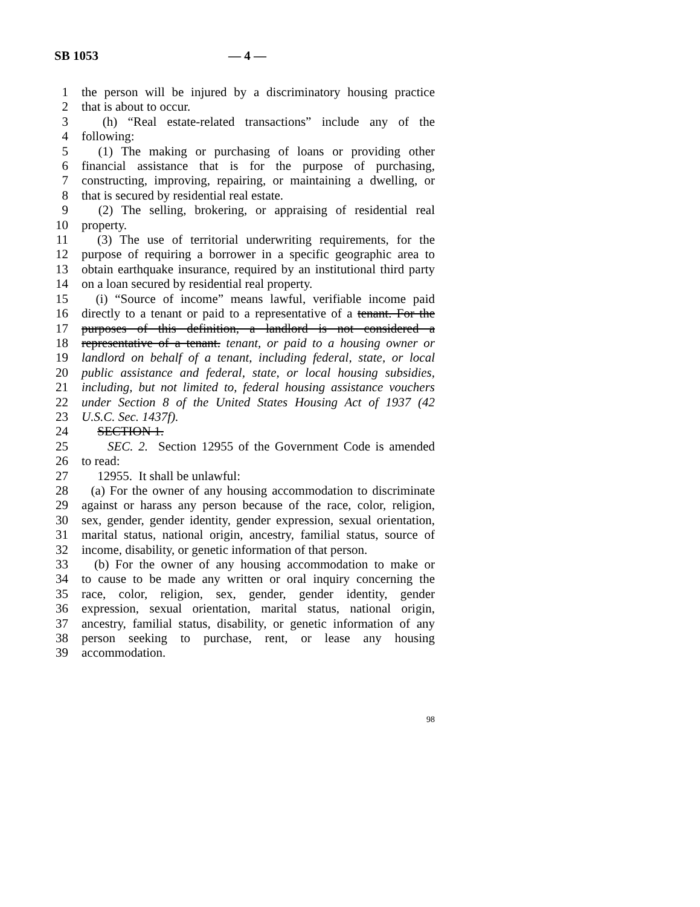SB 1053 — 4 —
1 the person will be injured by a discriminatory housing practice
2 that is about to occur.
3 (h) “Real estate-related transactions” include any of the
4 following:
5 (1) The making or purchasing of loans or providing other
6 financial assistance that is for the purpose of purchasing,
7 constructing, improving, repairing, or maintaining a dwelling, or
8 that is secured by residential real estate.
9 (2) The selling, brokering, or appraising of residential real
10 property.
11 (3) The use of territorial underwriting requirements, for the
12 purpose of requiring a borrower in a specific geographic area to
13 obtain earthquake insurance, required by an institutional third party
14 on a loan secured by residential real property.
15 (i) “Source of income” means lawful, verifiable income paid
16 directly to a tenant or paid to a representative of a tenant. For the
17 purposes of this definition, a landlord is not considered a
18 representative of a tenant. tenant, or paid to a housing owner or
19 landlord on behalf of a tenant, including federal, state, or local
20 public assistance and federal, state, or local housing subsidies,
21 including, but not limited to, federal housing assistance vouchers
22 under Section 8 of the United States Housing Act of 1937 (42
23 U.S.C. Sec. 1437f).
24 SECTION 1.
25 SEC. 2. Section 12955 of the Government Code is amended
26 to read:
27 12955. It shall be unlawful:
28 (a) For the owner of any housing accommodation to discriminate
29 against or harass any person because of the race, color, religion,
30 sex, gender, gender identity, gender expression, sexual orientation,
31 marital status, national origin, ancestry, familial status, source of
32 income, disability, or genetic information of that person.
33 (b) For the owner of any housing accommodation to make or
34 to cause to be made any written or oral inquiry concerning the
35 race, color, religion, sex, gender, gender identity, gender
36 expression, sexual orientation, marital status, national origin,
37 ancestry, familial status, disability, or genetic information of any
38 person seeking to purchase, rent, or lease any housing
39 accommodation.
98